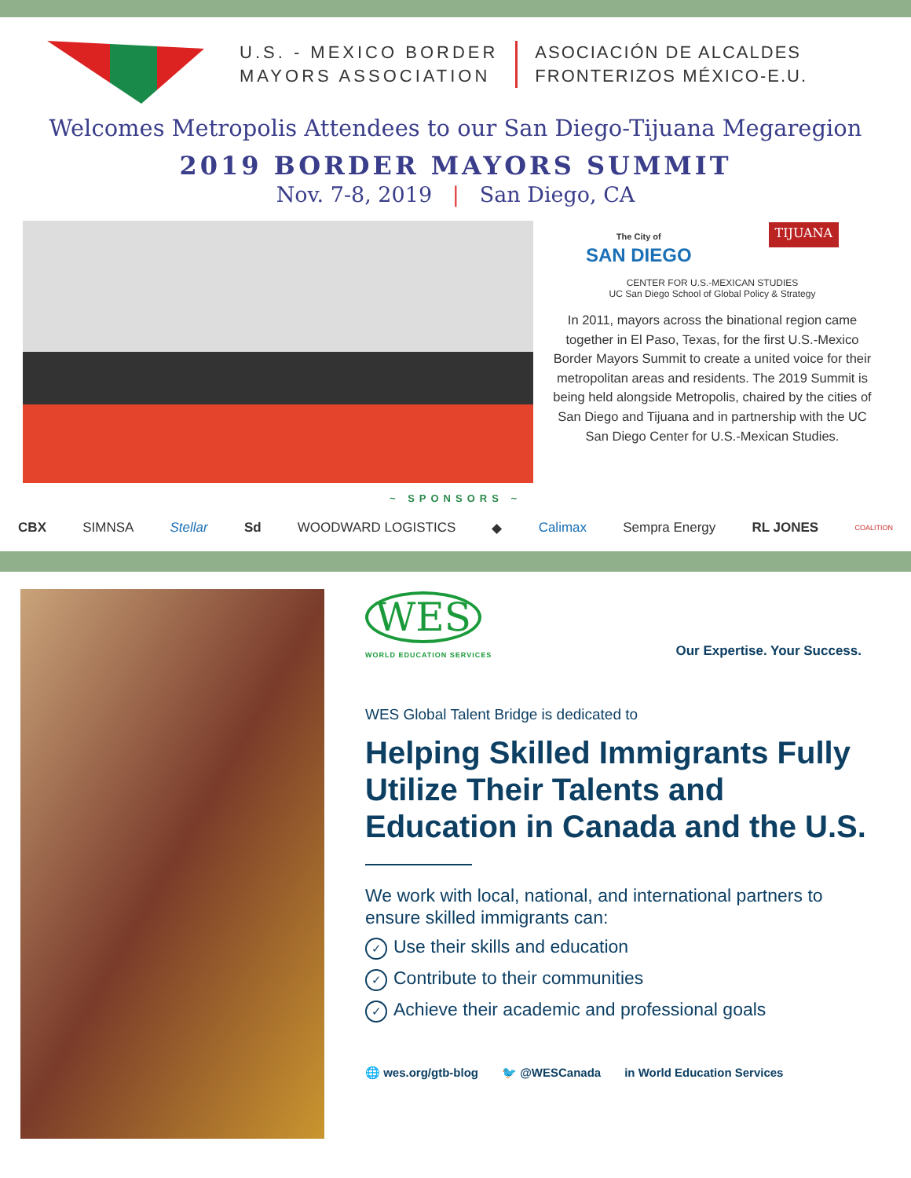U.S. - MEXICO BORDER
MAYORS ASSOCIATION
ASOCIACIÓN DE ALCALDES
FRONTERIZOS MÉXICO-E.U.
Welcomes Metropolis Attendees to our San Diego-Tijuana Megaregion
2019 BORDER MAYORS SUMMIT
Nov. 7-8, 2019 | San Diego, CA
The City of
SAN DIEGO
TIJUANA
CENTER FOR U.S.-MEXICAN STUDIES
UC San Diego School of Global Policy & Strategy
In 2011, mayors across the binational region came together in El Paso, Texas, for the first U.S.-Mexico Border Mayors Summit to create a united voice for their metropolitan areas and residents. The 2019 Summit is being held alongside Metropolis, chaired by the cities of San Diego and Tijuana and in partnership with the UC San Diego Center for U.S.-Mexican Studies.
~ SPONSORS ~
CBX SIMNSA Stellar Sd WOODWARD LOGISTICS ◆ Calimax Sempra Energy RL JONES COALITION
WES
WORLD EDUCATION SERVICES
Our Expertise. Your Success.
WES Global Talent Bridge is dedicated to
Helping Skilled Immigrants Fully Utilize Their Talents and Education in Canada and the U.S.
We work with local, national, and international partners to ensure skilled immigrants can:
✓ Use their skills and education
✓ Contribute to their communities
✓ Achieve their academic and professional goals
🌐 wes.org/gtb-blog 🐦 @WESCanada in World Education Services